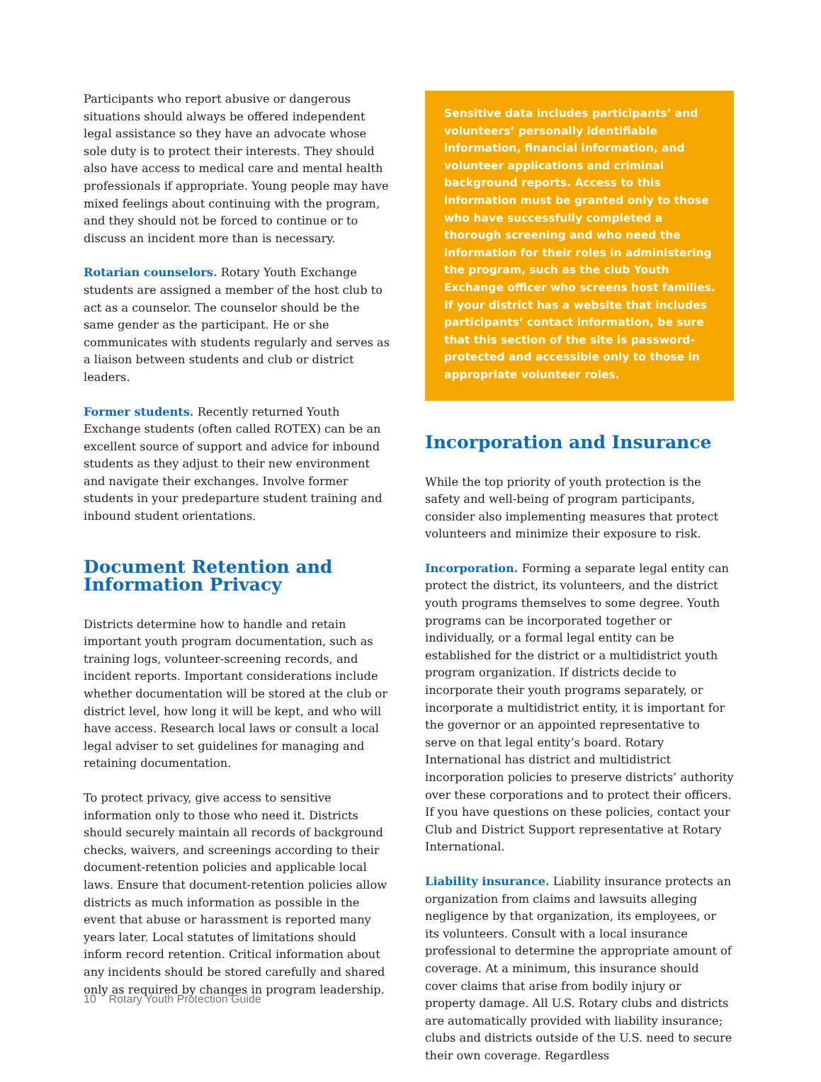Participants who report abusive or dangerous situations should always be offered independent legal assistance so they have an advocate whose sole duty is to protect their interests. They should also have access to medical care and mental health professionals if appropriate. Young people may have mixed feelings about continuing with the program, and they should not be forced to continue or to discuss an incident more than is necessary.
Rotarian counselors. Rotary Youth Exchange students are assigned a member of the host club to act as a counselor. The counselor should be the same gender as the participant. He or she communicates with students regularly and serves as a liaison between students and club or district leaders.
Former students. Recently returned Youth Exchange students (often called ROTEX) can be an excellent source of support and advice for inbound students as they adjust to their new environment and navigate their exchanges. Involve former students in your predeparture student training and inbound student orientations.
Document Retention and Information Privacy
Districts determine how to handle and retain important youth program documentation, such as training logs, volunteer-screening records, and incident reports. Important considerations include whether documentation will be stored at the club or district level, how long it will be kept, and who will have access. Research local laws or consult a local legal adviser to set guidelines for managing and retaining documentation.
To protect privacy, give access to sensitive information only to those who need it. Districts should securely maintain all records of background checks, waivers, and screenings according to their document-retention policies and applicable local laws. Ensure that document-retention policies allow districts as much information as possible in the event that abuse or harassment is reported many years later. Local statutes of limitations should inform record retention. Critical information about any incidents should be stored carefully and shared only as required by changes in program leadership.
Sensitive data includes participants’ and volunteers’ personally identifiable information, financial information, and volunteer applications and criminal background reports. Access to this information must be granted only to those who have successfully completed a thorough screening and who need the information for their roles in administering the program, such as the club Youth Exchange officer who screens host families. If your district has a website that includes participants’ contact information, be sure that this section of the site is password-protected and accessible only to those in appropriate volunteer roles.
Incorporation and Insurance
While the top priority of youth protection is the safety and well-being of program participants, consider also implementing measures that protect volunteers and minimize their exposure to risk.
Incorporation. Forming a separate legal entity can protect the district, its volunteers, and the district youth programs themselves to some degree. Youth programs can be incorporated together or individually, or a formal legal entity can be established for the district or a multidistrict youth program organization. If districts decide to incorporate their youth programs separately, or incorporate a multidistrict entity, it is important for the governor or an appointed representative to serve on that legal entity’s board. Rotary International has district and multidistrict incorporation policies to preserve districts’ authority over these corporations and to protect their officers. If you have questions on these policies, contact your Club and District Support representative at Rotary International.
Liability insurance. Liability insurance protects an organization from claims and lawsuits alleging negligence by that organization, its employees, or its volunteers. Consult with a local insurance professional to determine the appropriate amount of coverage. At a minimum, this insurance should cover claims that arise from bodily injury or property damage. All U.S. Rotary clubs and districts are automatically provided with liability insurance; clubs and districts outside of the U.S. need to secure their own coverage. Regardless
10 Rotary Youth Protection Guide